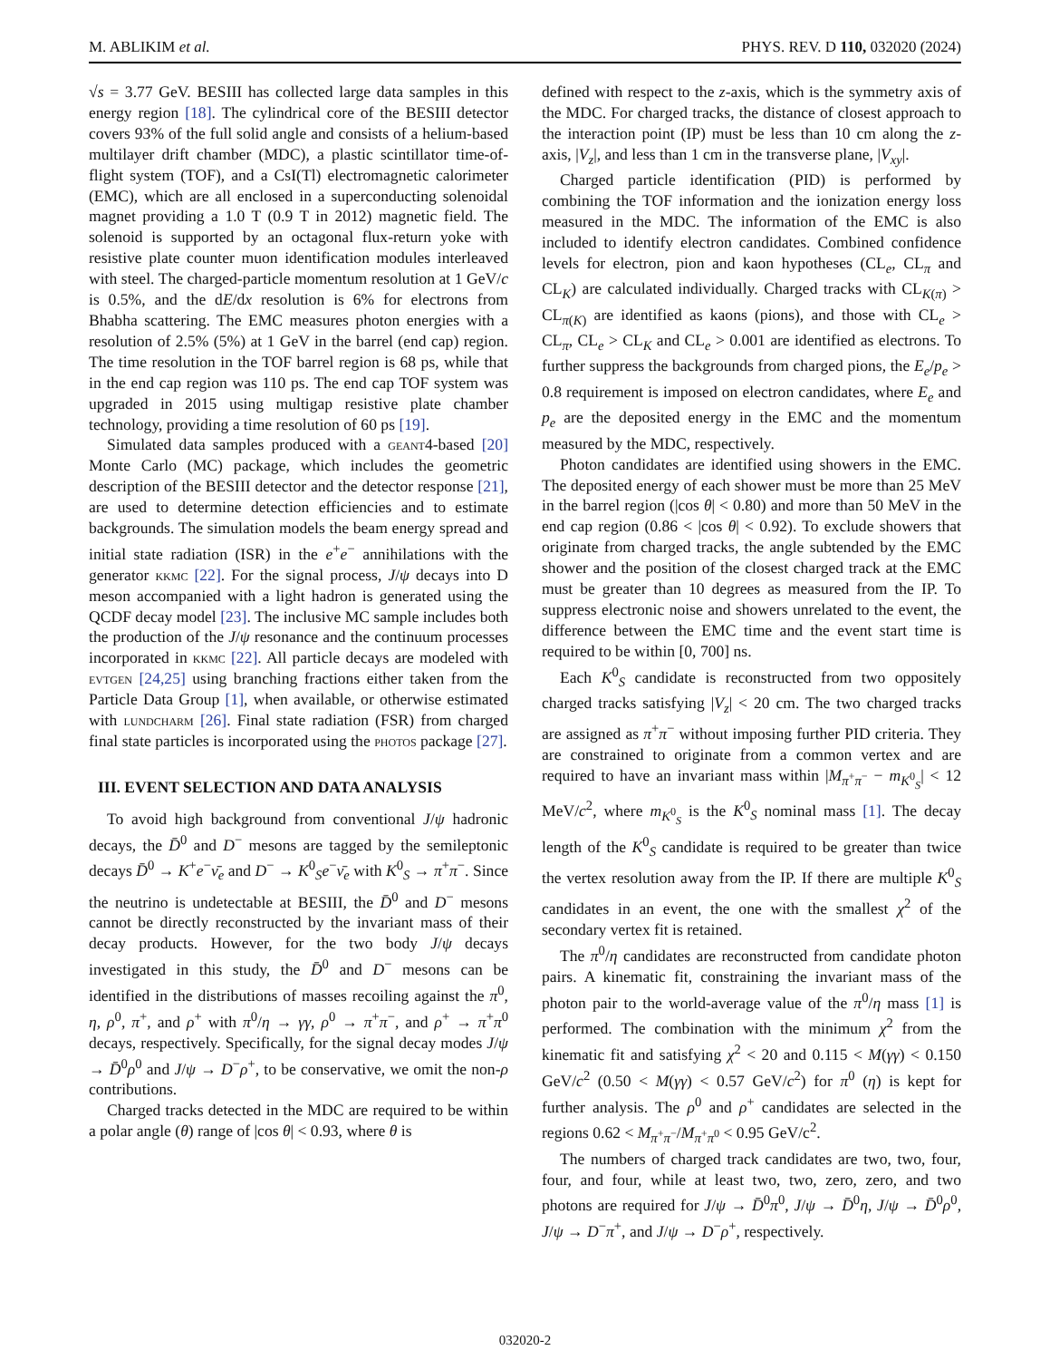M. ABLIKIM et al. PHYS. REV. D 110, 032020 (2024)
√s = 3.77 GeV. BESIII has collected large data samples in this energy region [18]. The cylindrical core of the BESIII detector covers 93% of the full solid angle and consists of a helium-based multilayer drift chamber (MDC), a plastic scintillator time-of-flight system (TOF), and a CsI(Tl) electromagnetic calorimeter (EMC), which are all enclosed in a superconducting solenoidal magnet providing a 1.0 T (0.9 T in 2012) magnetic field. The solenoid is supported by an octagonal flux-return yoke with resistive plate counter muon identification modules interleaved with steel. The charged-particle momentum resolution at 1 GeV/c is 0.5%, and the dE/dx resolution is 6% for electrons from Bhabha scattering. The EMC measures photon energies with a resolution of 2.5% (5%) at 1 GeV in the barrel (end cap) region. The time resolution in the TOF barrel region is 68 ps, while that in the end cap region was 110 ps. The end cap TOF system was upgraded in 2015 using multigap resistive plate chamber technology, providing a time resolution of 60 ps [19].
Simulated data samples produced with a geant4-based [20] Monte Carlo (MC) package, which includes the geometric description of the BESIII detector and the detector response [21], are used to determine detection efficiencies and to estimate backgrounds. The simulation models the beam energy spread and initial state radiation (ISR) in the e<sup>+</sup>e<sup>−</sup> annihilations with the generator kkmc [22]. For the signal process, J/ψ decays into D meson accompanied with a light hadron is generated using the QCDF decay model [23]. The inclusive MC sample includes both the production of the J/ψ resonance and the continuum processes incorporated in kkmc [22]. All particle decays are modeled with evtgen [24,25] using branching fractions either taken from the Particle Data Group [1], when available, or otherwise estimated with lundcharm [26]. Final state radiation (FSR) from charged final state particles is incorporated using the photos package [27].
III. EVENT SELECTION AND DATA ANALYSIS
To avoid high background from conventional J/ψ hadronic decays, the D̄<sup>0</sup> and D<sup>−</sup> mesons are tagged by the semileptonic decays D̄<sup>0</sup> → K<sup>+</sup>e<sup>−</sup>ν̄<sub>e</sub> and D<sup>−</sup> → K<sup>0</sup><sub>S</sub>e<sup>−</sup>ν̄<sub>e</sub> with K<sup>0</sup><sub>S</sub> → π<sup>+</sup>π<sup>−</sup>. Since the neutrino is undetectable at BESIII, the D̄<sup>0</sup> and D<sup>−</sup> mesons cannot be directly reconstructed by the invariant mass of their decay products. However, for the two body J/ψ decays investigated in this study, the D̄<sup>0</sup> and D<sup>−</sup> mesons can be identified in the distributions of masses recoiling against the π<sup>0</sup>, η, ρ<sup>0</sup>, π<sup>+</sup>, and ρ<sup>+</sup> with π<sup>0</sup>/η → γγ, ρ<sup>0</sup> → π<sup>+</sup>π<sup>−</sup>, and ρ<sup>+</sup> → π<sup>+</sup>π<sup>0</sup> decays, respectively. Specifically, for the signal decay modes J/ψ → D̄<sup>0</sup>ρ<sup>0</sup> and J/ψ → D<sup>−</sup>ρ<sup>+</sup>, to be conservative, we omit the non-ρ contributions.
Charged tracks detected in the MDC are required to be within a polar angle (θ) range of |cos θ| < 0.93, where θ is
defined with respect to the z-axis, which is the symmetry axis of the MDC. For charged tracks, the distance of closest approach to the interaction point (IP) must be less than 10 cm along the z-axis, |V<sub>z</sub>|, and less than 1 cm in the transverse plane, |V<sub>xy</sub>|.
Charged particle identification (PID) is performed by combining the TOF information and the ionization energy loss measured in the MDC. The information of the EMC is also included to identify electron candidates. Combined confidence levels for electron, pion and kaon hypotheses (CL<sub>e</sub>, CL<sub>π</sub> and CL<sub>K</sub>) are calculated individually. Charged tracks with CL<sub>K(π)</sub> > CL<sub>π(K)</sub> are identified as kaons (pions), and those with CL<sub>e</sub> > CL<sub>π</sub>, CL<sub>e</sub> > CL<sub>K</sub> and CL<sub>e</sub> > 0.001 are identified as electrons. To further suppress the backgrounds from charged pions, the E<sub>e</sub>/p<sub>e</sub> > 0.8 requirement is imposed on electron candidates, where E<sub>e</sub> and p<sub>e</sub> are the deposited energy in the EMC and the momentum measured by the MDC, respectively.
Photon candidates are identified using showers in the EMC. The deposited energy of each shower must be more than 25 MeV in the barrel region (|cos θ| < 0.80) and more than 50 MeV in the end cap region (0.86 < |cos θ| < 0.92). To exclude showers that originate from charged tracks, the angle subtended by the EMC shower and the position of the closest charged track at the EMC must be greater than 10 degrees as measured from the IP. To suppress electronic noise and showers unrelated to the event, the difference between the EMC time and the event start time is required to be within [0, 700] ns.
Each K<sup>0</sup><sub>S</sub> candidate is reconstructed from two oppositely charged tracks satisfying |V<sub>z</sub>| < 20 cm. The two charged tracks are assigned as π<sup>+</sup>π<sup>−</sup> without imposing further PID criteria. They are constrained to originate from a common vertex and are required to have an invariant mass within |M<sub>π<sup>+</sup>π<sup>−</sup></sub> − m<sub>K<sup>0</sup><sub>S</sub></sub>| < 12 MeV/c<sup>2</sup>, where m<sub>K<sup>0</sup><sub>S</sub></sub> is the K<sup>0</sup><sub>S</sub> nominal mass [1]. The decay length of the K<sup>0</sup><sub>S</sub> candidate is required to be greater than twice the vertex resolution away from the IP. If there are multiple K<sup>0</sup><sub>S</sub> candidates in an event, the one with the smallest χ<sup>2</sup> of the secondary vertex fit is retained.
The π<sup>0</sup>/η candidates are reconstructed from candidate photon pairs. A kinematic fit, constraining the invariant mass of the photon pair to the world-average value of the π<sup>0</sup>/η mass [1] is performed. The combination with the minimum χ<sup>2</sup> from the kinematic fit and satisfying χ<sup>2</sup> < 20 and 0.115 < M(γγ) < 0.150 GeV/c<sup>2</sup> (0.50 < M(γγ) < 0.57 GeV/c<sup>2</sup>) for π<sup>0</sup> (η) is kept for further analysis. The ρ<sup>0</sup> and ρ<sup>+</sup> candidates are selected in the regions 0.62 < M<sub>π<sup>+</sup>π<sup>−</sup></sub>/M<sub>π<sup>+</sup>π<sup>0</sup></sub> < 0.95 GeV/c<sup>2</sup>.
The numbers of charged track candidates are two, two, four, four, and four, while at least two, two, zero, zero, and two photons are required for J/ψ → D̄<sup>0</sup>π<sup>0</sup>, J/ψ → D̄<sup>0</sup>η, J/ψ → D̄<sup>0</sup>ρ<sup>0</sup>, J/ψ → D<sup>−</sup>π<sup>+</sup>, and J/ψ → D<sup>−</sup>ρ<sup>+</sup>, respectively.
032020-2